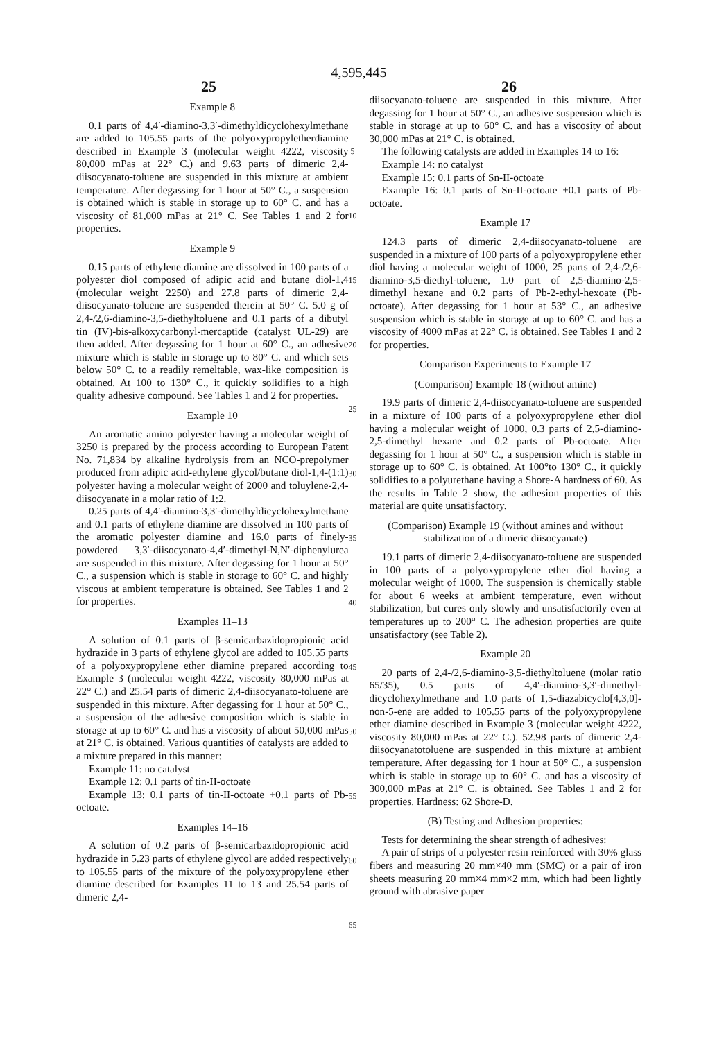25 4,595,445 26
Example 8
0.1 parts of 4,4′-diamino-3,3′-dimethyldicyclohexylmethane are added to 105.55 parts of the polyoxypropyletherdiamine described in Example 3 (molecular weight 4222, viscosity 80,000 mPas at 22° C.) and 9.63 parts of dimeric 2,4-diisocyanato-toluene are suspended in this mixture at ambient temperature. After degassing for 1 hour at 50° C., a suspension is obtained which is stable in storage up to 60° C. and has a viscosity of 81,000 mPas at 21° C. See Tables 1 and 2 for properties.
Example 9
0.15 parts of ethylene diamine are dissolved in 100 parts of a polyester diol composed of adipic acid and butane diol-1,4 (molecular weight 2250) and 27.8 parts of dimeric 2,4-diisocyanato-toluene are suspended therein at 50° C. 5.0 g of 2,4-/2,6-diamino-3,5-diethyltoluene and 0.1 parts of a dibutyl tin (IV)-bis-alkoxycarbonyl-mercaptide (catalyst UL-29) are then added. After degassing for 1 hour at 60° C., an adhesive mixture which is stable in storage up to 80° C. and which sets below 50° C. to a readily remeltable, wax-like composition is obtained. At 100 to 130° C., it quickly solidifies to a high quality adhesive compound. See Tables 1 and 2 for properties.
Example 10
An aromatic amino polyester having a molecular weight of 3250 is prepared by the process according to European Patent No. 71,834 by alkaline hydrolysis from an NCO-prepolymer produced from adipic acid-ethylene glycol/butane diol-1,4-(1:1) polyester having a molecular weight of 2000 and toluylene-2,4-diisocyanate in a molar ratio of 1:2.
0.25 parts of 4,4′-diamino-3,3′-dimethyldicyclohexylmethane and 0.1 parts of ethylene diamine are dissolved in 100 parts of the aromatic polyester diamine and 16.0 parts of finely-powdered 3,3′-diisocyanato-4,4′-dimethyl-N,N′-diphenylurea are suspended in this mixture. After degassing for 1 hour at 50° C., a suspension which is stable in storage to 60° C. and highly viscous at ambient temperature is obtained. See Tables 1 and 2 for properties.
Examples 11–13
A solution of 0.1 parts of β-semicarbazidopropionic acid hydrazide in 3 parts of ethylene glycol are added to 105.55 parts of a polyoxypropylene ether diamine prepared according to Example 3 (molecular weight 4222, viscosity 80,000 mPas at 22° C.) and 25.54 parts of dimeric 2,4-diisocyanato-toluene are suspended in this mixture. After degassing for 1 hour at 50° C., a suspension of the adhesive composition which is stable in storage at up to 60° C. and has a viscosity of about 50,000 mPas at 21° C. is obtained. Various quantities of catalysts are added to a mixture prepared in this manner:
Example 11: no catalyst
Example 12: 0.1 parts of tin-II-octoate
Example 13: 0.1 parts of tin-II-octoate +0.1 parts of Pb-octoate.
Examples 14–16
A solution of 0.2 parts of β-semicarbazidopropionic acid hydrazide in 5.23 parts of ethylene glycol are added respectively to 105.55 parts of the mixture of the polyoxypropylene ether diamine described for Examples 11 to 13 and 25.54 parts of dimeric 2,4-
5
10
15
20
25
30
35
40
45
50
55
60
65
diisocyanato-toluene are suspended in this mixture. After degassing for 1 hour at 50° C., an adhesive suspension which is stable in storage at up to 60° C. and has a viscosity of about 30,000 mPas at 21° C. is obtained.
The following catalysts are added in Examples 14 to 16:
Example 14: no catalyst
Example 15: 0.1 parts of Sn-II-octoate
Example 16: 0.1 parts of Sn-II-octoate +0.1 parts of Pb-octoate.
Example 17
124.3 parts of dimeric 2,4-diisocyanato-toluene are suspended in a mixture of 100 parts of a polyoxypropylene ether diol having a molecular weight of 1000, 25 parts of 2,4-/2,6-diamino-3,5-diethyl-toluene, 1.0 part of 2,5-diamino-2,5-dimethyl hexane and 0.2 parts of Pb-2-ethyl-hexoate (Pb-octoate). After degassing for 1 hour at 53° C., an adhesive suspension which is stable in storage at up to 60° C. and has a viscosity of 4000 mPas at 22° C. is obtained. See Tables 1 and 2 for properties.
Comparison Experiments to Example 17
(Comparison) Example 18 (without amine)
19.9 parts of dimeric 2,4-diisocyanato-toluene are suspended in a mixture of 100 parts of a polyoxypropylene ether diol having a molecular weight of 1000, 0.3 parts of 2,5-diamino-2,5-dimethyl hexane and 0.2 parts of Pb-octoate. After degassing for 1 hour at 50° C., a suspension which is stable in storage up to 60° C. is obtained. At 100°to 130° C., it quickly solidifies to a polyurethane having a Shore-A hardness of 60. As the results in Table 2 show, the adhesion properties of this material are quite unsatisfactory.
(Comparison) Example 19 (without amines and without stabilization of a dimeric diisocyanate)
19.1 parts of dimeric 2,4-diisocyanato-toluene are suspended in 100 parts of a polyoxypropylene ether diol having a molecular weight of 1000. The suspension is chemically stable for about 6 weeks at ambient temperature, even without stabilization, but cures only slowly and unsatisfactorily even at temperatures up to 200° C. The adhesion properties are quite unsatisfactory (see Table 2).
Example 20
20 parts of 2,4-/2,6-diamino-3,5-diethyltoluene (molar ratio 65/35), 0.5 parts of 4,4′-diamino-3,3′-dimethyl-dicyclohexylmethane and 1.0 parts of 1,5-diazabicyclo[4,3,0]-non-5-ene are added to 105.55 parts of the polyoxypropylene ether diamine described in Example 3 (molecular weight 4222, viscosity 80,000 mPas at 22° C.). 52.98 parts of dimeric 2,4-diisocyanatotoluene are suspended in this mixture at ambient temperature. After degassing for 1 hour at 50° C., a suspension which is stable in storage up to 60° C. and has a viscosity of 300,000 mPas at 21° C. is obtained. See Tables 1 and 2 for properties. Hardness: 62 Shore-D.
(B) Testing and Adhesion properties:
Tests for determining the shear strength of adhesives:
A pair of strips of a polyester resin reinforced with 30% glass fibers and measuring 20 mm×40 mm (SMC) or a pair of iron sheets measuring 20 mm×4 mm×2 mm, which had been lightly ground with abrasive paper